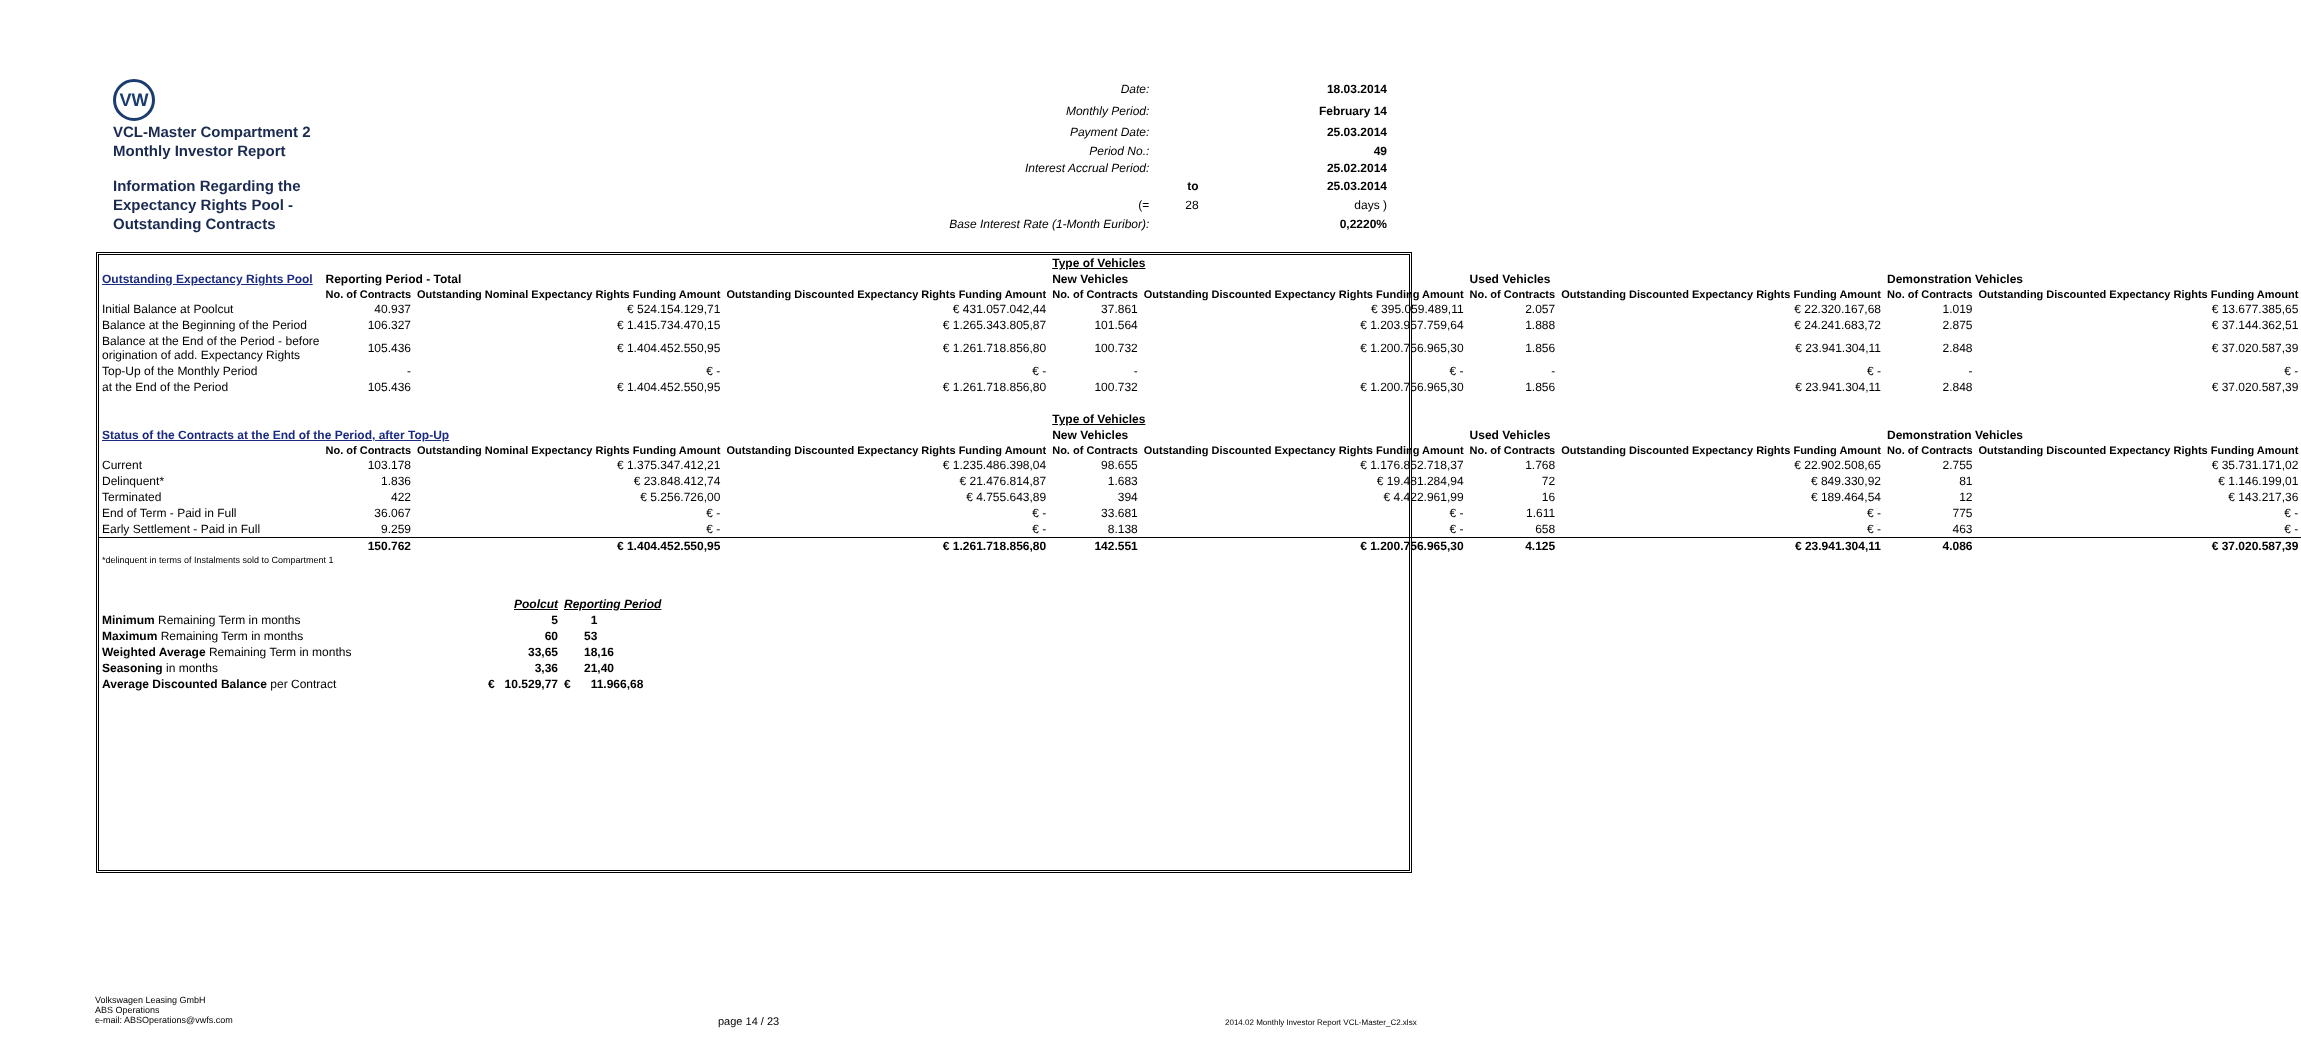| VW | Date: | | 18.03.2014 |
| | Monthly Period: | | February 14 |
| VCL-Master Compartment 2 | Payment Date: | | 25.03.2014 |
| Monthly Investor Report | Period No.: | | 49 |
| | Interest Accrual Period: | | 25.02.2014 |
| Information Regarding the | | to | 25.03.2014 |
| Expectancy Rights Pool - | (= | 28 | days ) |
| Outstanding Contracts | Base Interest Rate (1-Month Euribor): | | 0,2220% |
| | | | | Type of Vehicles | | | | | |
| Outstanding Expectancy Rights Pool | Reporting Period - Total | | | New Vehicles | | Used Vehicles | | Demonstration Vehicles | |
| | No. of Contracts | Outstanding Nominal Expectancy Rights Funding Amount | Outstanding Discounted Expectancy Rights Funding Amount | No. of Contracts | Outstanding Discounted Expectancy Rights Funding Amount | No. of Contracts | Outstanding Discounted Expectancy Rights Funding Amount | No. of Contracts | Outstanding Discounted Expectancy Rights Funding Amount |
| Initial Balance at Poolcut | 40.937 | € 524.154.129,71 | € 431.057.042,44 | 37.861 | € 395.059.489,11 | 2.057 | € 22.320.167,68 | 1.019 | € 13.677.385,65 |
| Balance at the Beginning of the Period | 106.327 | € 1.415.734.470,15 | € 1.265.343.805,87 | 101.564 | € 1.203.957.759,64 | 1.888 | € 24.241.683,72 | 2.875 | € 37.144.362,51 |
| Balance at the End of the Period - before origination of add. Expectancy Rights | 105.436 | € 1.404.452.550,95 | € 1.261.718.856,80 | 100.732 | € 1.200.756.965,30 | 1.856 | € 23.941.304,11 | 2.848 | € 37.020.587,39 |
| Top-Up of the Monthly Period | - | € - | € - | - | € - | - | € - | - | € - |
| at the End of the Period | 105.436 | € 1.404.452.550,95 | € 1.261.718.856,80 | 100.732 | € 1.200.756.965,30 | 1.856 | € 23.941.304,11 | 2.848 | € 37.020.587,39 |
| | | | | Type of Vehicles | | | | | |
| Status of the Contracts at the End of the Period, after Top-Up | | | | New Vehicles | | Used Vehicles | | Demonstration Vehicles | |
| | No. of Contracts | Outstanding Nominal Expectancy Rights Funding Amount | Outstanding Discounted Expectancy Rights Funding Amount | No. of Contracts | Outstanding Discounted Expectancy Rights Funding Amount | No. of Contracts | Outstanding Discounted Expectancy Rights Funding Amount | No. of Contracts | Outstanding Discounted Expectancy Rights Funding Amount |
| Current | 103.178 | € 1.375.347.412,21 | € 1.235.486.398,04 | 98.655 | € 1.176.852.718,37 | 1.768 | € 22.902.508,65 | 2.755 | € 35.731.171,02 |
| Delinquent* | 1.836 | € 23.848.412,74 | € 21.476.814,87 | 1.683 | € 19.481.284,94 | 72 | € 849.330,92 | 81 | € 1.146.199,01 |
| Terminated | 422 | € 5.256.726,00 | € 4.755.643,89 | 394 | € 4.422.961,99 | 16 | € 189.464,54 | 12 | € 143.217,36 |
| End of Term - Paid in Full | 36.067 | € - | € - | 33.681 | € - | 1.611 | € - | 775 | € - |
| Early Settlement - Paid in Full | 9.259 | € - | € - | 8.138 | € - | 658 | € - | 463 | € - |
| | 150.762 | € 1.404.452.550,95 | € 1.261.718.856,80 | 142.551 | € 1.200.756.965,30 | 4.125 | € 23.941.304,11 | 4.086 | € 37.020.587,39 |
| *delinquent in terms of Instalments sold to Compartment 1 | | | | | | | | | |
| | Poolcut | Reporting Period |
| Minimum Remaining Term in months | 5 | 1 |
| Maximum Remaining Term in months | 60 | 53 |
| Weighted Average Remaining Term in months | 33,65 | 18,16 |
| Seasoning in months | 3,36 | 21,40 |
| Average Discounted Balance per Contract | € 10.529,77 | € 11.966,68 |
Volkswagen Leasing GmbH
ABS Operations
e-mail: ABSOperations@vwfs.com
page 14 / 23
2014.02 Monthly Investor Report VCL-Master_C2.xlsx